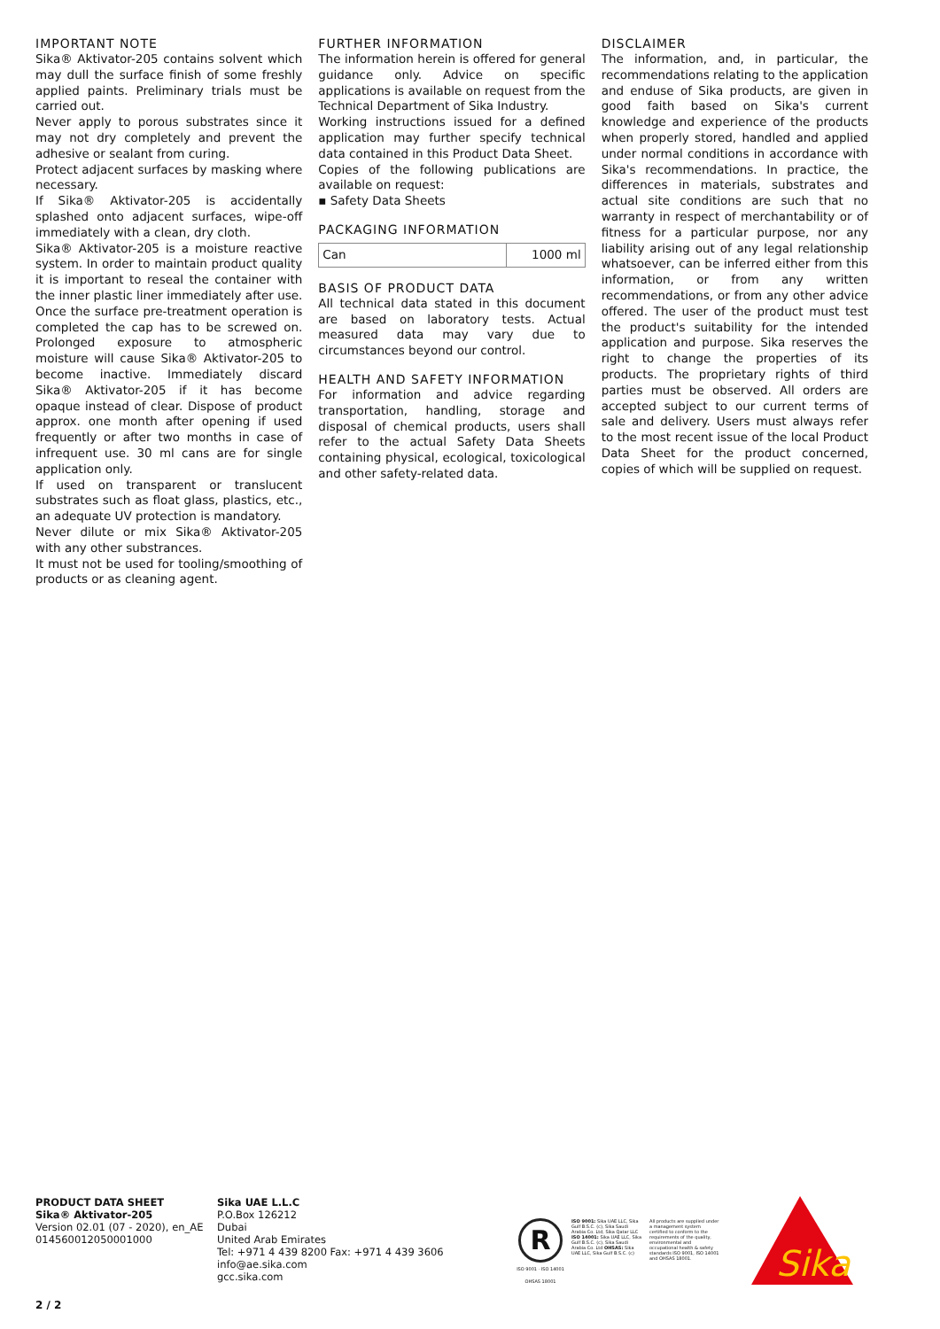IMPORTANT NOTE
Sika® Aktivator-205 contains solvent which may dull the surface finish of some freshly applied paints. Preliminary trials must be carried out.
Never apply to porous substrates since it may not dry completely and prevent the adhesive or sealant from curing.
Protect adjacent surfaces by masking where necessary.
If Sika® Aktivator-205 is accidentally splashed onto adjacent surfaces, wipe-off immediately with a clean, dry cloth.
Sika® Aktivator-205 is a moisture reactive system. In order to maintain product quality it is important to reseal the container with the inner plastic liner immediately after use. Once the surface pre-treatment operation is completed the cap has to be screwed on. Prolonged exposure to atmospheric moisture will cause Sika® Aktivator-205 to become inactive. Immediately discard Sika® Aktivator-205 if it has become opaque instead of clear. Dispose of product approx. one month after opening if used frequently or after two months in case of infrequent use. 30 ml cans are for single application only.
If used on transparent or translucent substrates such as float glass, plastics, etc., an adequate UV protection is mandatory.
Never dilute or mix Sika® Aktivator-205 with any other substrances.
It must not be used for tooling/smoothing of products or as cleaning agent.
FURTHER INFORMATION
The information herein is offered for general guidance only. Advice on specific applications is available on request from the Technical Department of Sika Industry.
Working instructions issued for a defined application may further specify technical data contained in this Product Data Sheet.
Copies of the following publications are available on request:
▪ Safety Data Sheets
PACKAGING INFORMATION
| Can | 1000 ml |
BASIS OF PRODUCT DATA
All technical data stated in this document are based on laboratory tests. Actual measured data may vary due to circumstances beyond our control.
HEALTH AND SAFETY INFORMATION
For information and advice regarding transportation, handling, storage and disposal of chemical products, users shall refer to the actual Safety Data Sheets containing physical, ecological, toxicological and other safety-related data.
DISCLAIMER
The information, and, in particular, the recommendations relating to the application and enduse of Sika products, are given in good faith based on Sika's current knowledge and experience of the products when properly stored, handled and applied under normal conditions in accordance with Sika's recommendations. In practice, the differences in materials, substrates and actual site conditions are such that no warranty in respect of merchantability or of fitness for a particular purpose, nor any liability arising out of any legal relationship whatsoever, can be inferred either from this information, or from any written recommendations, or from any other advice offered. The user of the product must test the product's suitability for the intended application and purpose. Sika reserves the right to change the properties of its products. The proprietary rights of third parties must be observed. All orders are accepted subject to our current terms of sale and delivery. Users must always refer to the most recent issue of the local Product Data Sheet for the product concerned, copies of which will be supplied on request.
PRODUCT DATA SHEET
Sika® Aktivator-205
Version 02.01 (07 - 2020), en_AE
014560012050001000
Sika UAE L.L.C
P.O.Box 126212
Dubai
United Arab Emirates
Tel: +971 4 439 8200 Fax: +971 4 439 3606
info@ae.sika.com
gcc.sika.com
R
ISO 9001 · ISO 14001 OHSAS 18001
ISO 9001: Sika UAE LLC, Sika Gulf B.S.C. (c), Sika Saudi Arabia Co. Ltd, Sika Qatar LLC ISO 14001: Sika UAE LLC, Sika Gulf B.S.C. (c), Sika Saudi Arabia Co. Ltd OHSAS: Sika UAE LLC, Sika Gulf B.S.C. (c)
All products are supplied under a management system certified to conform to the requirements of the quality, environmental and occupational health & safety standards ISO 9001, ISO 14001 and OHSAS 18001.
Sika
2 / 2